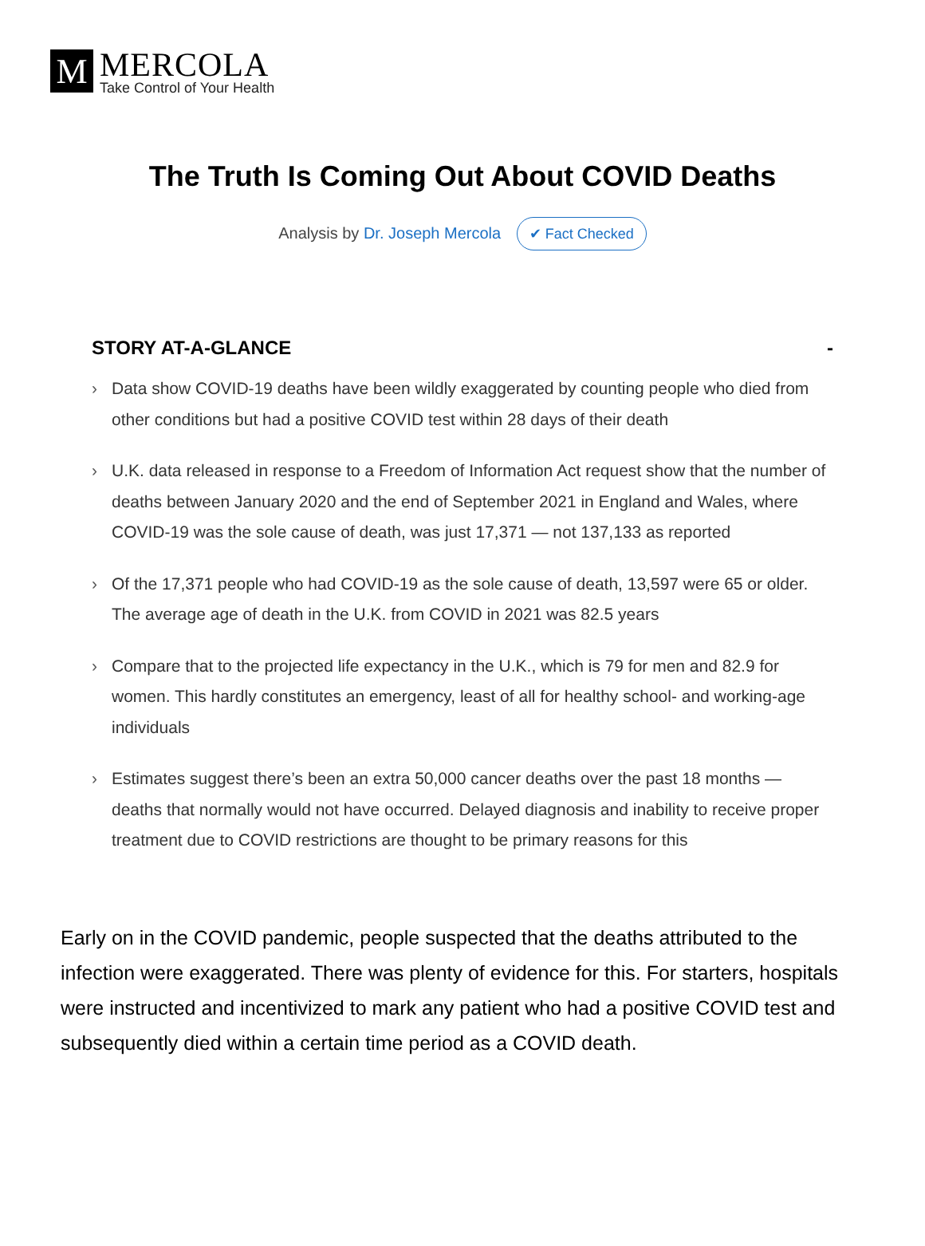M
MERCOLA
Take Control of Your Health
The Truth Is Coming Out About COVID Deaths
Analysis by Dr. Joseph Mercola ✔ Fact Checked
STORY AT-A-GLANCE -
› Data show COVID-19 deaths have been wildly exaggerated by counting people who died from other conditions but had a positive COVID test within 28 days of their death
› U.K. data released in response to a Freedom of Information Act request show that the number of deaths between January 2020 and the end of September 2021 in England and Wales, where COVID-19 was the sole cause of death, was just 17,371 — not 137,133 as reported
› Of the 17,371 people who had COVID-19 as the sole cause of death, 13,597 were 65 or older. The average age of death in the U.K. from COVID in 2021 was 82.5 years
› Compare that to the projected life expectancy in the U.K., which is 79 for men and 82.9 for women. This hardly constitutes an emergency, least of all for healthy school- and working-age individuals
› Estimates suggest there’s been an extra 50,000 cancer deaths over the past 18 months — deaths that normally would not have occurred. Delayed diagnosis and inability to receive proper treatment due to COVID restrictions are thought to be primary reasons for this
Early on in the COVID pandemic, people suspected that the deaths attributed to the infection were exaggerated. There was plenty of evidence for this. For starters, hospitals were instructed and incentivized to mark any patient who had a positive COVID test and subsequently died within a certain time period as a COVID death.